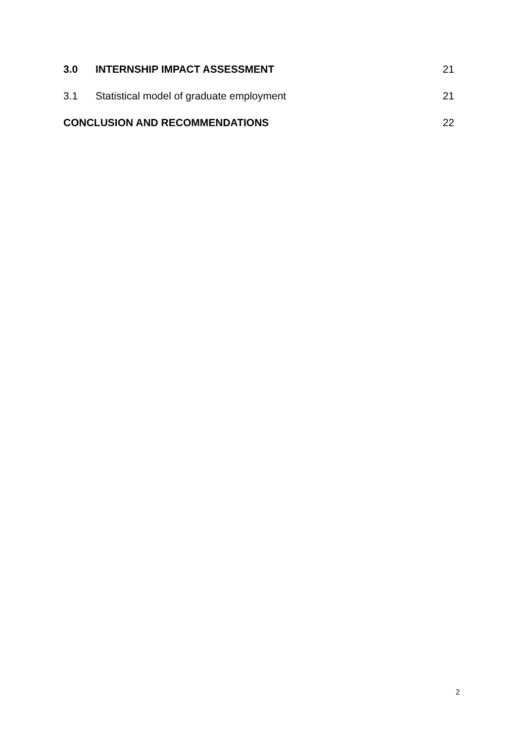3.0 INTERNSHIP IMPACT ASSESSMENT 21
3.1 Statistical model of graduate employment 21
CONCLUSION AND RECOMMENDATIONS 22
2